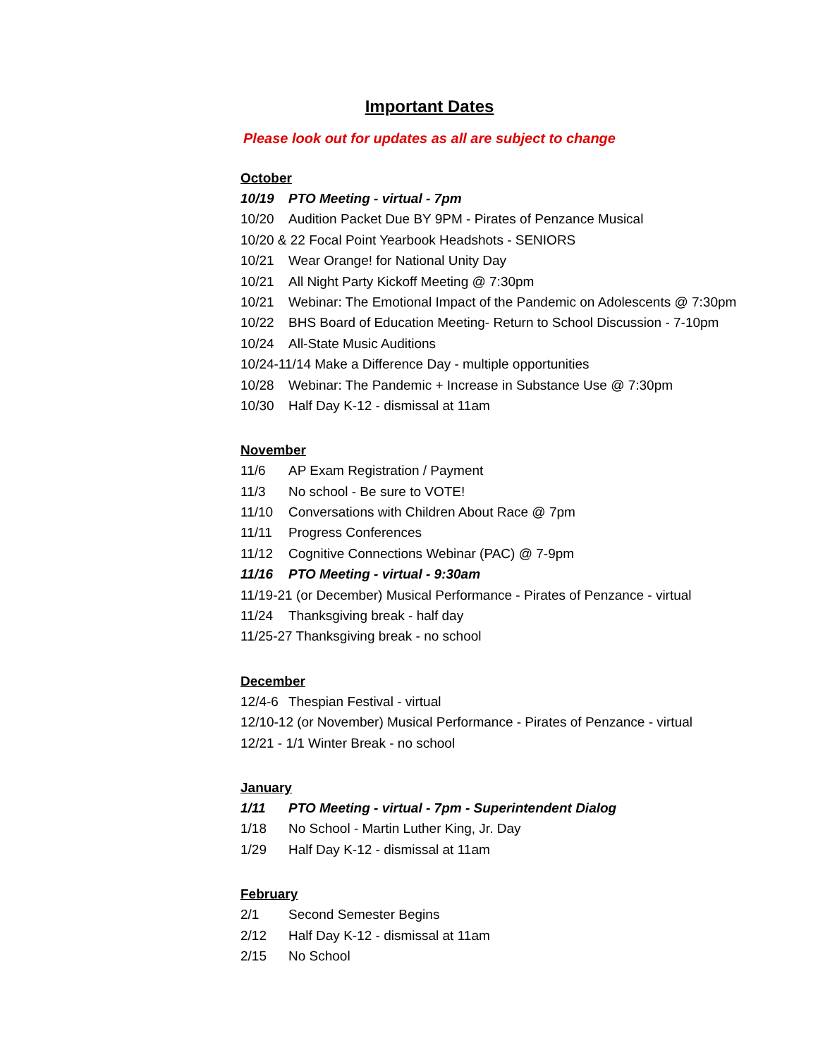Important Dates
Please look out for updates as all are subject to change
October
10/19 PTO Meeting - virtual - 7pm
10/20 Audition Packet Due BY 9PM - Pirates of Penzance Musical
10/20 & 22 Focal Point Yearbook Headshots - SENIORS
10/21 Wear Orange! for National Unity Day
10/21 All Night Party Kickoff Meeting @ 7:30pm
10/21 Webinar: The Emotional Impact of the Pandemic on Adolescents @ 7:30pm
10/22 BHS Board of Education Meeting- Return to School Discussion - 7-10pm
10/24 All-State Music Auditions
10/24-11/14 Make a Difference Day - multiple opportunities
10/28 Webinar: The Pandemic + Increase in Substance Use @ 7:30pm
10/30 Half Day K-12 - dismissal at 11am
November
11/6 AP Exam Registration / Payment
11/3 No school - Be sure to VOTE!
11/10 Conversations with Children About Race @ 7pm
11/11 Progress Conferences
11/12 Cognitive Connections Webinar (PAC) @ 7-9pm
11/16 PTO Meeting - virtual - 9:30am
11/19-21 (or December) Musical Performance - Pirates of Penzance - virtual
11/24 Thanksgiving break - half day
11/25-27 Thanksgiving break - no school
December
12/4-6 Thespian Festival - virtual
12/10-12 (or November) Musical Performance - Pirates of Penzance - virtual
12/21 - 1/1 Winter Break - no school
January
1/11 PTO Meeting - virtual - 7pm - Superintendent Dialog
1/18 No School - Martin Luther King, Jr. Day
1/29 Half Day K-12 - dismissal at 11am
February
2/1 Second Semester Begins
2/12 Half Day K-12 - dismissal at 11am
2/15 No School